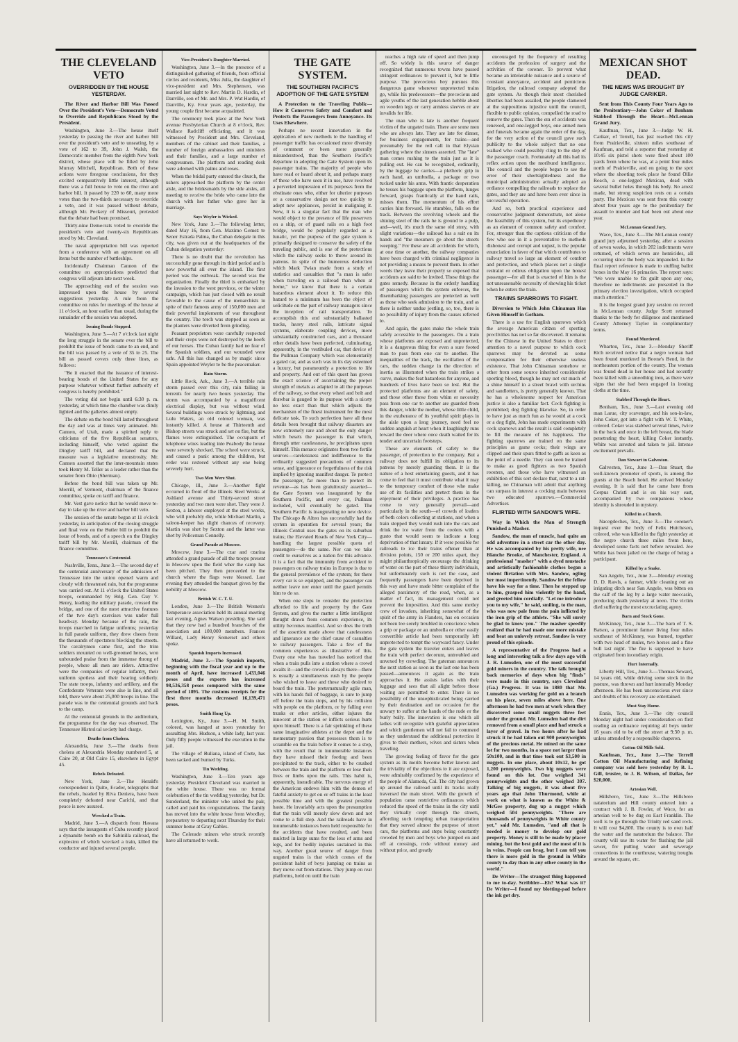THE CLEVELAND VETO
OVERRIDDEN BY THE HOUSE YESTERDAY.
The River and Harbor Bill Was Passed Over the President's Veto—Democrats Voted to Override and Republicans Stood by the President.
Washington, June 3.—The house itself yesterday to passing the river and harbor bill over the president's veto and to unseating, by a vote of 162 to 39, John J. Walsh, the Democratic member from the eighth New York district, whose place will be filled by John Murray Mitchell, Republican. Both of these actions were foregone conclusions, for they excited comparatively little interest, although there was a full house to vote on the river and harbor bill. It passed by 220 to 60, many more votes than the two-thirds necessary to override a veto, and it was passed without debate, although Mr. Pockery of Missouri, protested that the debate had been promised.
Thirty-nine Democrats voted to override the president's veto and twenty-six Republicans stood by Mr. Cleveland.
The naval appropriation bill was reported from a conference with an agreement on all items but the number of battleships.
Incidentally Chairman Cannon of the committee on appropriations predicted that congress will adjourn late next week.
The approaching end of the session was impressed upon the house by several suggestions yesterday. A rule from the committee on rules for meetings of the house at 11 o'clock, an hour earlier than usual, during the remainder of the session was adopted.
Issuing Bonds Stopped.
Washington, June 3.—At 7 o'clock last night the long struggle in the senate over the bill to prohibit the issue of bonds came to an end, and the bill was passed by a vote of 35 to 25. The bill as passed covers only three lines, as follows:
"Be it enacted that the issuance of interest-bearing bonds of the United States for any purpose whatever without further authority of congress is hereby prohibited."
The voting did not begin until 6:30 p. m. yesterday, at which time the chamber was dimly lighted and the galleries almost empty.
The debate on the bond bill lasted throughout the day and was at times very animated. Mr. Cannon, of Utah, made a spirited reply to criticisms of the five Republican senators, including himself, who voted against the Dingley tariff bill, and declared that the measure was a legislative monstrosity. Mr. Cannon asserted that the inter-mountain states took Henry M. Teller as a leader rather than the senator from Ohio (Sherman).
Before the bond bill was taken up Mr. Morrill, of Vermont, chairman of the finance committee, spoke on tariff and finance.
Mr. Vest gave notice that he would move to-day to take up the river and harbor bill veto.
The session of the senate began at 11 o'clock yesterday, in anticipation of the closing struggle and final vote on the Butler bill to prohibit the issue of bonds, and of a speech on the Dingley tariff bill by Mr. Morrill, chairman of the finance committee.
Tennessee's Centennial.
Nashville, Tenn., June 3.—The second day of the centennial anniversary of the admission of Tennessee into the union opened warm and cloudy with threatened rain, but the programme was carried out. At 11 o'clock the United States troops, commanded by Brig. Gen. Guy V. Henry, leading the military parade, crossed the bridge, and one of the most attractive features of the two day's exercises was under full headway. Monday because of the rain, the troops marched in fatigue uniforms; yesterday in full parade uniform, they drew cheers from the thousands of spectators blocking the streets. The cavalrymen came first, and the trim soldiers mounted on well-groomed horses, won unbounded praise from the immense throng of people, where all men are riders. Attractive were the companies of regular infantry, their uniform spotless and their bearing soldierly. The state troops, infantry and artillery, and the Confederate Veterans were also in line, and all told, there were about 25,000 troops in line. The parade was to the centennial grounds and back to the camp.
At the centennial grounds in the auditorium, the programme for the day was observed. The Tennessee Historical society had charge.
Deaths from Cholera.
Alexandria, June 3.—The deaths from cholera at Alexandria Monday numbered 5, at Cairo 20, at Old Cairo 15, elsewhere in Egypt 45.
Rebels Defeated.
New York, June 3.—The Herald's correspondent in Quito, Ecador, telegraphs that the rebels, headed by Riva Deniera, have been completely defeated near Carichi, and that peace is now assured.
Wrecked a Train.
Madrid, June 3.—A dispatch from Havana says that the insurgents of Cuba recently placed a dynamite bomb on the Sabinilla railroad, the explosion of which wrecked a train, killed the conductor and injured several people.
Vice-President's Daughter Married.
Washington, June 3.—In the presence of a distinguished gathering of friends, from official circles and residents, Miss Julia, the daughter of vice-president and Mrs. Stephenson, was married last night to Rev. Martin D. Hardin, of Danville, son of Mr. and Mrs. P. Wat Hardin, of Danville, Ky. Four years ago, yesterday, the young couple first became acquainted.
The ceremony took place at the New York avenue Presbyterian Church at 8 o'clock, Rev. Wallace Radcliff officiating, and it was witnessed by President and Mrs. Cleveland, members of the cabinet and their families, a number of foreign ambassadors and ministers and their families, and a large number of congressmen. The platform and reading desk were adorned with palms and roses.
When the bridal party entered the church, the ushers approached the platform by the center aisle, and the bridesmaids by the side aisles, all meeting to receive the bride who came into the church with her father who gave her in marriage.
Says Weyler is Wicked.
New York, June 3.—The following letter, dated May 16, from Gen. Maximo Gomez to Senor Estrada Palma, the Cuban delegate in this city, was given out at the headquarters of the Cuban delegation yesterday:
There is no doubt that the revolution has successfully gone through its third period and is now powerful all over the island. The first period was the outbreak. The second was the organization. Finally the third is embarked by the invasion to the west province, or the winter campaign, which has just closed with no result favorable to the cause of the monarchists in spite of their famous army of 150,000 men and their powerful implements of war throughout the country. The torch was stopped as soon as the planters were diverted from grinding.
Peasant proprietors were carefully respected and their crops were not destroyed by the hoofs of our horses. The Cuban family had no fear of the Spanish soldiers, and our wounded were safe. All this has changed as by magic since Spain appointed Weyler to be the peacemaker.
Rain Storm.
Little Rock, Ark., June 3.—A terrible rain storm passed over this city, rain falling in torrents for nearly two hours yesterday. The storm was accompanied by a magnificent electrical display, but was without wind. Several buildings were struck by lightning, and Lulu Waters, an old colored woman, was instantly killed. A house at Thirteenth and Bishop streets was struck and set on fire, but the flames were extinguished. The occupants of telephone wires leading into Peabody the house were severely shocked. The school were struck, and caused a panic among the children, but order was restored without any one being severely hurt.
Two Men Were Shot.
Chicago, Ill., June 3.—Another fight occurred in front of the Illinois Steel Works at Ashland avenue and Thirty-second street yesterday and two men were shot. They were J. Sexton, a laborer employed at the steel works, who will probably die, while Michael Martin, a saloon-keeper has slight chances of recovery. Martin was shot by Sexton and the latter was shot by Policeman Connelly.
Grand Parade at Moscow.
Moscow, June 3.—The czar and czarina attended a grand parade of all the troops present in Moscow upon the field wher the camp has been pitched. They then proceeded to the church where the flags were blessed. Last evening they attended the banquet given by the nobility at Moscow.
British W. C. T. U.
London, June 3.—The British Women's Temperance association held its annual meeting last evening, Agnes Watson presiding. She said that they now had a hundred branches of the association and 100,000 members. Frances Willard, Lady Henry Somerset and others spoke.
Spanish Imports Increased.
Madrid, June 3.—The Spanish imports, beginning with the fiscal year and up to the month of April, have increased 1,433,046 pesos and the exports has increased 98,536,358 pesos compared with the same period of 1895. The customs receipts for the first three months decreased 16,139,471 pesos.
Smith Hung Up.
Lexington, Ky., June 3.—H. M. Smith, colored, was hanged at noon yesterday for assaulting Mrs. Hudson, a white lady, last year. Only fifty people witnessed the execution in the jail.
The village of Buliana, island of Crete, has been sacked and burned by Turks.
Tin Wedding.
Washington, June 3.—Ten years ago yesterday President Cleveland was married in the white house. There was no formal celebration of the tin wedding yesterday, but Dr. Sunderland, the minister who united the pair, called and paid his congratulations. The family has moved into the white house from Woodley, preparatory to departing next Thursday for their summer home at Gray Gables.
The Colorado miners who struck recently have all returned to work.
THE GATE SYSTEM.
THE SOUTHERN PACIFIC'S ADOPTION OF THE GATE SYSTEM
A Protection to the Traveling Public—How it Conserves Safety and Comfort and Protects the Passengers from Annoyance. Its Uses Elsewhere.
Perhaps no recent innovation in the application of new methods to the handling of passenger traffic has occasioned more diversity of comment or been more generally misunderstood, than the Southern Pacific's departure in adopting the Gate System upon its passenger trains. The majority of people who have read or heard about it, and perhaps many of those who have seen it in use, have received a perverted impression of its purposes from the obstinate ones who, either for ulterior purposes or a conservative design not too quickly to adopt new appliances, persist in maligning it. Now, it is a singular fact that the man who would object to the presence of life preservers on a ship, or of guard rails on a high foot bridge, would be popularly regarded as a lunatic, yet the purpose of the gate system is primarily designed to conserve the safety of the traveling public, and is one of the protections which the railway seeks to throw around its patrons. In spite of the humorous deduction which Mark Twian made from a study of statistics and casualties that "a man is safer when traveling on a railroad than when at home," we know that there is a certain hazardous element about it. To reduce this hazard to a minimum has been the object of solicitude on the part of railway managers since the inception of rail transportation. To accomplish this end substantially ballasted tracks, heavy steel rails, intricate signal systems, elaborate coupling devices, more substantially constructed cars, and a thousand other details have been perfected, culminating, apparently, in the vestibuled car, that device of the Pullman Company which was elementarily a gated car, and as such was in its day esteemed a luxury, but paramountly a protection to life and property. And out of this quest has grown the exact science of ascertaining the proper strength of metals as adapted to all the purposes of the railway, so that every wheel and bolt and drawbar is gauged to its purpose with a nicety no less exact than that which adjusts the mechanism of the finest instrument for the most delicate task. To such perfection have all these details been brought that railway disasters are now extremely rare and about the only danger which besets the passenger is that which, through utter carelessness, he precipitates upon himself. This menace originates from two fertile sources—carelessness and indifference to the ordinarily suggested precautions of common sense, and ignorance or forgetfulness of the risk implied by ignoring manifest danger. To protect the passenger, far more than to protect its revenue—as has been gratuitously asserted—the Gate System was inaugurated by the Southern Pacific, and every car, Pullman included, will eventually be gated. The Southern Pacific is inaugurating no new device. The Chicago & Alton has successfully had the system in operation for several years; the Illinois Central uses the gates on its suburban trains; the Elevated Roads of New York City—handling the largest possible quota of passengers—do the same. Nor can we take credit to ourselves as a nation for this advance. It is a fact that the immunity from accident to passengers on railway trains in Europe is due to the general prevalence of the system; for there every car is so equipped, and the passenger can neither leave nor enter until the guard permits him to do so.
When one stops to consider the protection afforded to life and property by the Gate System, and gives the matter a little intelligent thought drawn from common experience, its utility becomes manifest. And so does the truth of the assertion made above that carelessness and ignorance are the chief cause of casualties to railway passengers. Take a few of the common experiences as illustrative of this. Every one who has traveled has noticed that when a train pulls into a station where a crowd awaits it—and the crowd is always there—there is usually a simultaneous rush by the people who wished to leave and those who desired to board the train. The preternaturally agile man, with his hands full of baggage, is sure to jump off before the train stops, and by his collision with people on the platform, or by falling over trunks or other articles, either injures the innocent at the station or inflicts serious hurts upon himself. There is a fair sprinkling of these same imaginative athletes at the depot and the momentary passion that possesses them is to scramble on the train before it comes to a stop, with the result that in innumerable instances they have missed their footing and been precipitated to the track, either to be crushed between the train and the platform or lose their lives or limbs upon the rails. This habit is, apparently, ineradicable. The nervous energy of the American endows him with the demon of fateful anxiety to get on or off trains in the least possible time and with the greatest possible haste. He invariably acts upon the presumption that the train will merely slow down and not come to a full stop. And the railroads have in innumerable instances been held responsible for the accidents that have resulted, and been mulcted in large sums for the loss of arms and legs, and for bodily injuries sustained in this way. Another great source of danger from ungated trains is that which comes of the persistent habit of boys jumping on trains as they move out from stations. They jump on rear platforms, hold on until the train
reaches a high rate of speed and then jump off. So widely is this source of danger recognized that numerous towns have passed stringent ordinances to prevent it, but to little purpose. The precocious boy pursues this dangerous game wherever unprotected trains go, while his predecessors—the precocious and agile youths of the last generation hobble about on wooden legs or carry armless sleeves or are invalids for life.
The man who is late is another frequent victim of the ungated train. There are some men who are always late. They are late for dinner, for business engagements, for trains—and presumably for the roll call in that Elysian gathering where the sinners assorted. The "late" man comes rushing to the train just as it is pulling out. He can be recognized, ordinarily, by the luggage he carries—a plethoric grip in each hand, an umbrella, a package or two tucked under his arms. With frantic desperation he tosses his baggage upon the platform, lunges forward, grasps frantically at the hand rails, misses them. The momentum of his effort carries him forward. He stumbles, falls on the track. Between the revolving wheels and the shining steel of the rails he is ground to a pulp, and—well, it's much the same old story, with slight variations—the railroad has a suit on its hands and "the mourners go about the streets weeping." For these are all accidents for which, at one time or another, the railway companies have been charged with criminal negligence in not providing a means to prevent them. In other words they leave their property so exposed that accidents are said to be invited. These things the gates remedy. Because in the orderly handling of passengers which the system enforces, the disembarking passengers are protected as well as those who seek admission to the train, and as there is neither undue jostling, so, too, there is no possibility of injury from the causes referred to.
And again, the gates make the whole train safely accessible to the passengers. On a train whose platforms are exposed and unprotected, it is a dangerous thing for even a sure footed man to pass from one car to another. The inequalities of the track, the oscillation of the cars, the sudden change in the direction of inertia as illustrated when the train strikes a curve, makes the feat hazardous for anyone, and hundreds of lives have been so lost. But the protected platforms are an element of safety, and those other those from whim or necessity pass from one car to another are guarded from this danger, while the mother, whose little child, in the exuberance of its youthful spirit plays in the aisle upon a long journey, need feel no sudden anguish at heart when it laughingly runs toward the door where once death waited for its tender and uncertain footsteps.
These are elements of safety to the passenger, of protection to the company. But a railway does not fulfill its obligation to its patrons by merely guarding them. It is the nature of a host entertaining guests, and it has come to feel that it must contribute what it may to the temporary comfort of those who make use of its facilities and protect them in the enjoyment of their privileges. A practice has come to very generally prevail—and particularly in the south—of crowds of loafers of both colors collecting at stations, and when a train stopped they would rush into the cars and drink the ice water from the coolers with a gusto that would seem to indicate a long deprivation of that luxury. If it were possible for railroads to ice their trains oftener than at division points, 150 or 200 miles apart, they might philanthropically encourage the drinking of water on the part of these thirsty individuals, but unfortunately such is not the case, and frequently passengers have been deprived in this way and have made bitter complaint of the alleged parsimony of the road, when, as a matter of fact, its management could not prevent the imposition. And this same motley crew of invaders, inheriting somewhat of the spirit of the army in Flanders, has on occasion not been too sorely troubled in conscience when a grip or package or an umbrella or other easily convertible article had been temporarily left unprotected to tempt the wayward fancy. Under the gate system the traveler enters and leaves the train with perfect decorum, untroubled and unvexed by crowding. The gateman announces the next station as soon as the last one has been passed—announces it again as the train approaches it. He assists ladies with their luggage and sees that all alight before those waiting are permitted to enter. There is no possibility of the unsophisticated being carried by their destination and no occasion for the unwary to suffer at the hands of the rude or the burly bully. The innovation is one which all ladies will recognize with grateful appreciation and which gentlemen will not fail to commend as they understand the additional protection it gives to their mothers, wives and sisters when traveling.
The growing feeling of favor for the gate system as its merits become better known and the triviality of the objections to it are exposed, were admirably confirmed by the experience of the people of Alameda, Cal. The city had grown up around the railroad until its tracks really traversed the main street. With the growth of population came restrictive ordinances which reduced the speed of the trains in the city until they virtually crept through the streets, affording such tempting urban transportation that they served almost the purpose of street cars, the platforms and steps being constantly crowded by men and boys who jumped on and off at crossings, rode without money and without price, and greatly
encouraged by the frequency of resulting accidents the profession of surgery and the activities of the coroner. To prevent what became an intolerable nuisance and a source of constant annoyance, accident and pernicious litigation, the railroad company adopted the gate system. As though their most cherished liberties had been assailed, the people clamored at the suppositions injustice until the council, flexible to public opinion, compelled the road to remove the gates. Then the era of accidents was renewed, and one-legged boys, one armed men and funerals became again the order of the day, for the very action of the council gave such publicity to the whole subject that no one walked who could possibly cling to the step of the passenger coach. Fortunately all this had its reflex action upon the moribund intelligence. The council and the people began to see the error of their shortsightedness and the municipal administration actually adopted an ordiance compelling the railroads to replace the gates, and they are and have been ever since in successful operation.
And so, both practical experience and conservative judgment demonstrate, not alone the feasibility of this system, but its expediency as an element of common safety and comfort. For, stronger than the captious criticism of the few who see in it a preventative to methods dishonest and corrupt and unjust, is the popular enunciation in favor of that which contributes to railway travel so large an element of comfort and protection, and which places not a single restraint or odious obligation upon the honest passenger—for all that is exacted of him is the not unreasonable necessity of showing his ticket when he enters the train.
TRAINS SPARROWS TO FIGHT.
Diversion to Which John Chinaman Has Given Himself in Gotham.
There is a use for English sparrows which the average American citizen of sporting proclivities has not so far discovered. It remains for the Chinese in the United States to direct attention to a novel purpose to which cock sparrows may be devoted as some compensation for their otherwise useless existence. That John Chinaman somehow or other from some source inherited considerable sporting blood, though he may not cut much of a shine himself in a street brawl with urchins and sandlotters, is pretty generally known. That he has a wholesome respect for American justice is also a familiar fact. Cock fighting is prohibited; dog fighting likewise. So, in order to have just as much fun as he would at a cock or a dog fight, John has made experiments with cock sparrows and the result is said completely to fill the measure of his happiness. The fighting sparrows are trained on the same principles as game cocks; their wings are clipped and their spurs fitted to gaffs as keen as the point of a needle. They can soon be trained to make as good fighters as two Spanish roosters, and those who have witnessed an exhibition of this sort declare that, next to a rat-killing, no Chinaman will admit that anything can surpass in interest a cocking main between two educated sparrows.—Commercial Advertiser.
FLIRTED WITH SANDOW'S WIFE.
Way in Which the Man of Strength Punished a Masher.
Sandow, the man of muscle, had quite an odd adventure in a street car the other day. He was accompanied by his pretty wife, nee Blanche Brooke, of Manchester, England. A professional "masher" with a dyed mustache and artistically fashionable clothes began a violent flirtation with Mrs. Sandow, ogling her most impertinently. Sandow let the fellow have his way for a time. Then he stepped up to him, grasped him violently by the hand, and greeted him cordially. "Let me introduce you to my wife," he said, smiling, to the man, who was now pale from the pain inflicted by the iron grip of the athlete. "She will surely be glad to know you." The masher speedily realized that he had made one more mistake and beat an unlovely retreat. Sandow is very proud of this episode.
A representative of the Progress had a long and interesting talk a few days ago with J. R. Lumsden, one of the most successful gold miners in the country. The talk brought back memories of days when big "finds" were made in this country, says Cleveland (Ga.) Progress. It was in 1880 that Mr. Lumsden was working for gold on a branch on his place, seven miles above here. One afternoon he had two men at work when they discovered some small nuggets three feet under the ground. Mr. Lumsden had the dirt removed from a small place and had struck a layer of gravel. In two hours after he had struck it he had taken out 900 pennyweights of the precious metal. He mined on the same lot for two months, in a space not larger than 50x100, and in that time took out $3,500 in nuggets. In one place, about 10x12, he got 1,200 pennyweights. Two big nuggets were found on this lot. One weighed 341 pennyweights and the other weighed 307. Talking of big nuggets, it was about five years ago that John Thurmond, while at work on what is known as the White & McGee property, dug up a nugget which weighed 504 pennyweights. "There are thousands of pennyweights in White county yet," said Mr. Lumsden, "and all that is needed is money to develop our gold property. Money is still to be made by placer mining, but the best gold and the most of it is in veins. People can brag, but I can tell you there is more gold in the ground in White county to-day than in any other county in the world."
De Writer—The strangest thing happened to me to-day. Scribbler—Eh? What was it? De Writer—I found my blotting-pad before the ink got dry.
MEXICAN SHOT DEAD.
THE NEWS WAS BROUGHT BY JUDGE CARIKER.
Sent from This County Four Years Ago to the Penitentiary—John Coker of Bonham Stabbed Through the Heart—McLennan Grand Jury.
Kaufman, Tex., June 3.—Judge W. H. Cariker, of Terrell, has just reached this city from Prairieville, sixteen miles southeast of Kaufman, and told a reporter that yesterday at 10:45 six pistol shots were fired about 100 yards from where he was, at a point four miles north of Prairieville, and on going to the spot where the shooting took place he found Ollie Roach, a one-legged Mexican, dead with several bullet holes through his body. No arrest made, but strong suspicion rests on a certain party. The Mexican was sent from this county about four years ago to the penitentiary for assault to murder and had been out about one year.
McLennan Grand Jury.
Waco, Tex., June 3.—The McLennan county grand jury adjourned yesterday, after a session of seven weeks, in which 202 indictments were returned, of which seven are homicides, all occurring since the body was impaneled. In the final report reference is made to stuffing ballot boxes in the May 16 primaries. The report says: "We were unable to fix guilt upon any one, therefore no indictments are presented in the primary election investigation, which occupied much attention."
It is the longest grand jury session on record in McLennan county. Judge Scott returned thanks to the body for diligence and mentioned County Attorney Taylor in complimentary terms.
Found Murdered.
Wharton, Tex., June 3.—Monday Sheriff Rich received notice that a negro woman had been found murdered in Boone's Bend, in the northeastern portion of the county. The woman was found dead in her house and had recently been killed with a smoothing iron, as there were signs that she had been engaged in ironing cloths at the time.
Stabbed Through the Heart.
Bonham, Tex., June 3.—Last evening old man Larue, city scavenger, and his son-in-law, John Coker, got into a fight with W. T. White, colored. Coker was stabbed several times, twice in the back and once in the left breast, the blade penetrating the heart, killing Coker instantly. White was arrested and taken to jail. Intense excitement prevails.
Dan Stewart in Galveston.
Galveston, Tex., June 3.—Dan Stuart, the well-known promoter of sports, is among the guests at the Beach hotel. He arrived Monday evening. It is said that he came here from Corpus Christi and is on his way east, accompanied by two companions whose identity is shrouded in mystery.
Killed in a Church.
Nacogdoches, Tex., June 3.—The coroner's inquest over the body of Felix Hutcheson, colored, who was killed in the fight yesterday at the negro church three miles from here, developed some facts not before revealed. Joe White has been jailed on the charge of being a participant.
Killed by a Snake.
San Angelo, Tex., June 3.—Monday evening D. D. Rawls, a farmer, while cleaning out an irrigating ditch near San Angelo, was bitten on the calf of the leg by a large water moccasin, producing death yesterday at noon. The victim died suffering the most excruciating agony.
Barn and Stock Gone.
McKinney, Tex., June 3.—The barn of T. S. Batson, a prominent farmer living four miles southeast of McKinney, was burned, together with two head of mules, two horses and a fine bull last night. The fire is supposed to have originated from incendiary origin.
Hurt Internally.
Liberty Hill, Tex., June 3.—Thomas Seward, 14 years old, while driving some stock in the pasture, was thrown and hurt internally Monday afternoon. He has been unconscious ever since and doubts of his recovery are entertained.
Must Stay Home.
Ennis, Tex., June 3.—The city council Monday night had under consideration on first reading an ordinance requiring all boys under 16 years old to be off the street at 9:30 p. m. unless attended by a responsible chaperon.
Cotton Oil Mills Sold.
Kaufman, Tex., June 3.—The Terrell Cotton Oil Manufacturing and Refining company was sold here yesterday by B. L. Gill, trustee, to J. B. Wilson, of Dallas, for $20,000.
Artesian Well.
Hillsboro, Tex., June 3—The Hillsboro natatorium and Hill county entered into a contract with J. B. Fowler, of Waco, for an artesian well to be dug on East Franklin. The well is to go through the Trinity red sand rock. It will cost $4,800. The county is to own half the water and the natatorium the balance. The county will use its water for flushing the jail sewer, for putting water and sewerage connections in the courthouse, watering troughs around the square, etc.